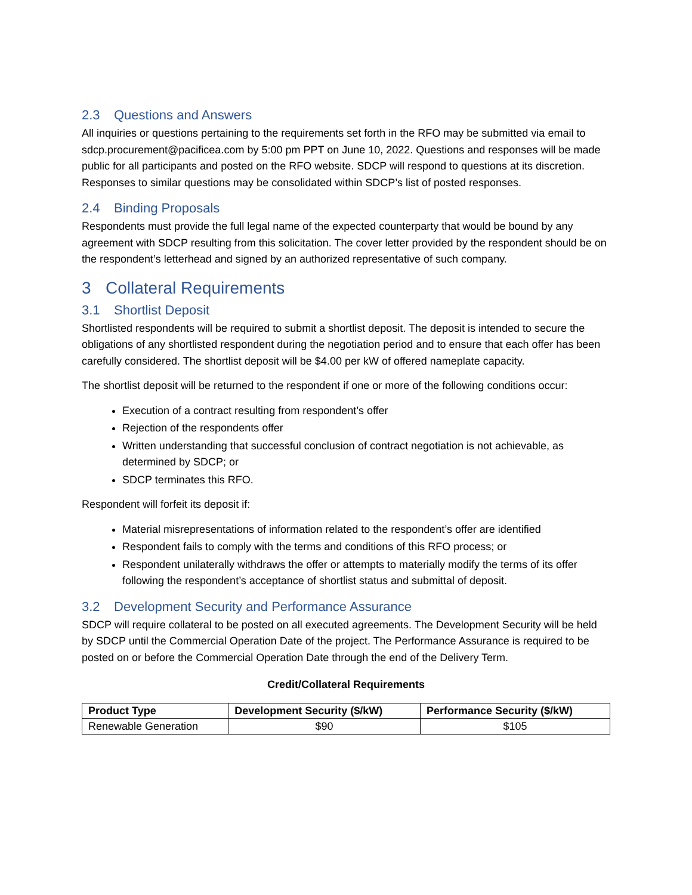2.3 Questions and Answers
All inquiries or questions pertaining to the requirements set forth in the RFO may be submitted via email to sdcp.procurement@pacificea.com by 5:00 pm PPT on June 10, 2022. Questions and responses will be made public for all participants and posted on the RFO website. SDCP will respond to questions at its discretion. Responses to similar questions may be consolidated within SDCP’s list of posted responses.
2.4 Binding Proposals
Respondents must provide the full legal name of the expected counterparty that would be bound by any agreement with SDCP resulting from this solicitation. The cover letter provided by the respondent should be on the respondent’s letterhead and signed by an authorized representative of such company.
3 Collateral Requirements
3.1 Shortlist Deposit
Shortlisted respondents will be required to submit a shortlist deposit. The deposit is intended to secure the obligations of any shortlisted respondent during the negotiation period and to ensure that each offer has been carefully considered. The shortlist deposit will be $4.00 per kW of offered nameplate capacity.
The shortlist deposit will be returned to the respondent if one or more of the following conditions occur:
Execution of a contract resulting from respondent’s offer
Rejection of the respondents offer
Written understanding that successful conclusion of contract negotiation is not achievable, as determined by SDCP; or
SDCP terminates this RFO.
Respondent will forfeit its deposit if:
Material misrepresentations of information related to the respondent’s offer are identified
Respondent fails to comply with the terms and conditions of this RFO process; or
Respondent unilaterally withdraws the offer or attempts to materially modify the terms of its offer following the respondent’s acceptance of shortlist status and submittal of deposit.
3.2 Development Security and Performance Assurance
SDCP will require collateral to be posted on all executed agreements. The Development Security will be held by SDCP until the Commercial Operation Date of the project. The Performance Assurance is required to be posted on or before the Commercial Operation Date through the end of the Delivery Term.
Credit/Collateral Requirements
| Product Type | Development Security ($/kW) | Performance Security ($/kW) |
| --- | --- | --- |
| Renewable Generation | $90 | $105 |